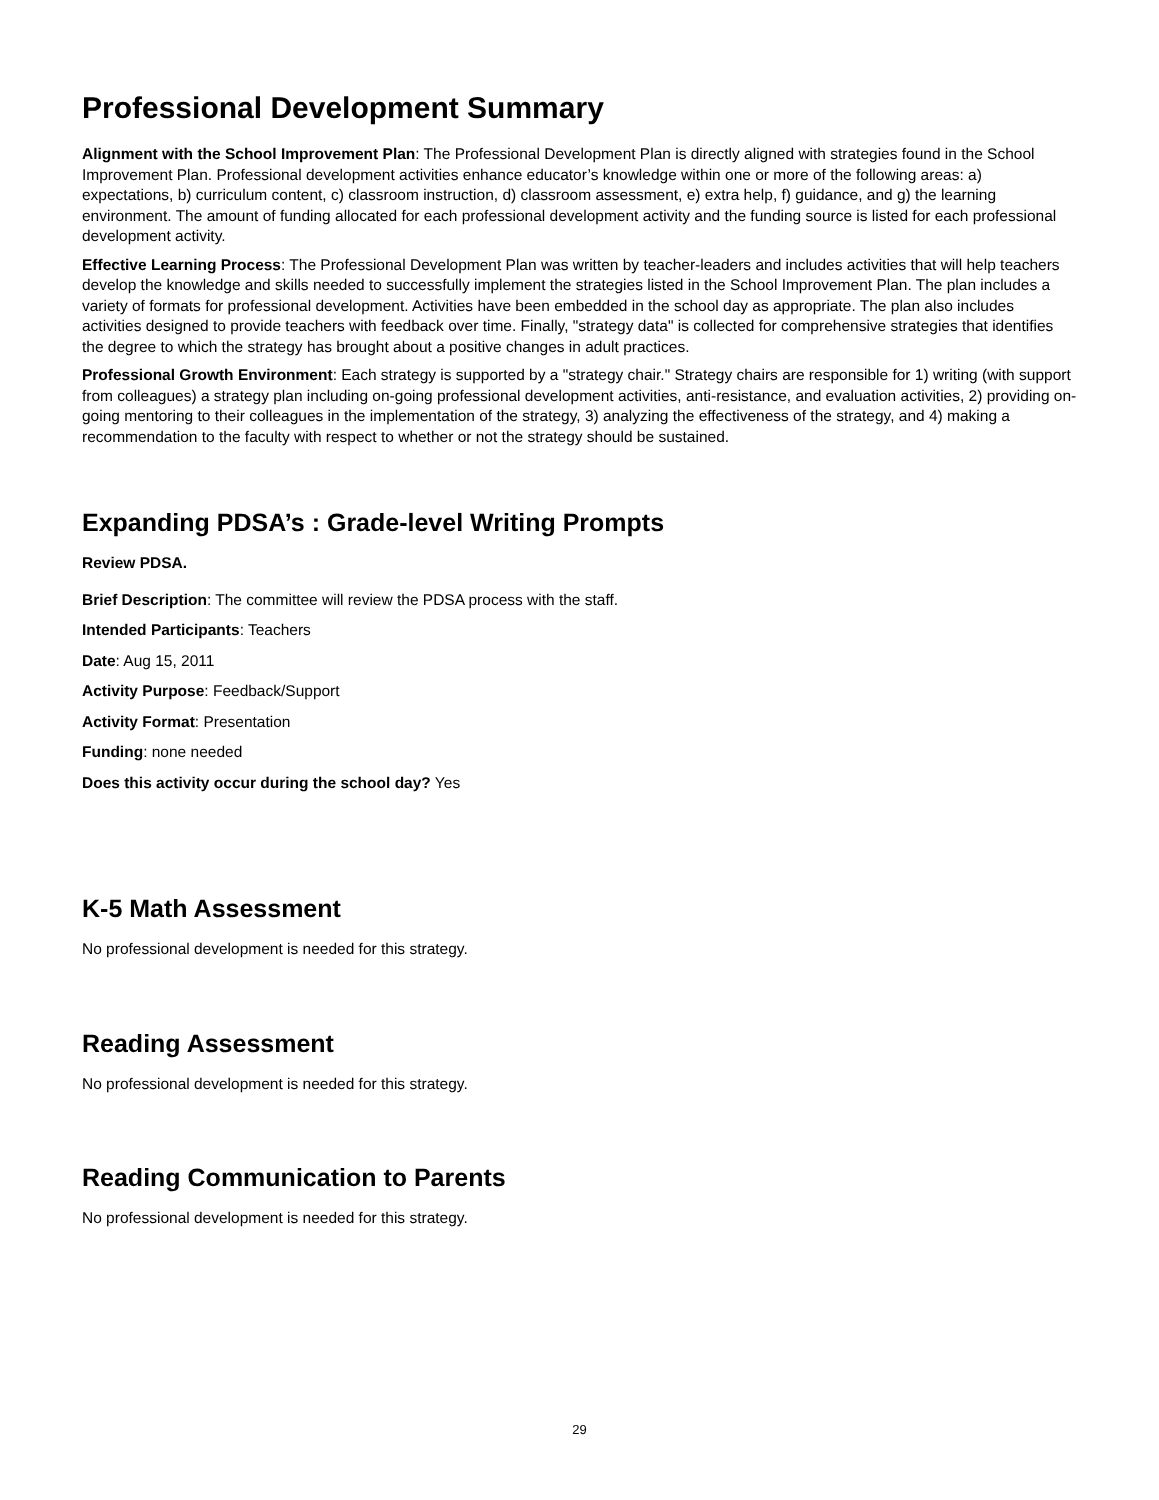Professional Development Summary
Alignment with the School Improvement Plan: The Professional Development Plan is directly aligned with strategies found in the School Improvement Plan. Professional development activities enhance educator’s knowledge within one or more of the following areas: a) expectations, b) curriculum content, c) classroom instruction, d) classroom assessment, e) extra help, f) guidance, and g) the learning environment. The amount of funding allocated for each professional development activity and the funding source is listed for each professional development activity.
Effective Learning Process: The Professional Development Plan was written by teacher-leaders and includes activities that will help teachers develop the knowledge and skills needed to successfully implement the strategies listed in the School Improvement Plan. The plan includes a variety of formats for professional development. Activities have been embedded in the school day as appropriate. The plan also includes activities designed to provide teachers with feedback over time. Finally, "strategy data" is collected for comprehensive strategies that identifies the degree to which the strategy has brought about a positive changes in adult practices.
Professional Growth Environment: Each strategy is supported by a "strategy chair." Strategy chairs are responsible for 1) writing (with support from colleagues) a strategy plan including on-going professional development activities, anti-resistance, and evaluation activities, 2) providing on-going mentoring to their colleagues in the implementation of the strategy, 3) analyzing the effectiveness of the strategy, and 4) making a recommendation to the faculty with respect to whether or not the strategy should be sustained.
Expanding PDSA’s : Grade-level Writing Prompts
Review PDSA.
Brief Description: The committee will review the PDSA process with the staff.
Intended Participants: Teachers
Date: Aug 15, 2011
Activity Purpose: Feedback/Support
Activity Format: Presentation
Funding: none needed
Does this activity occur during the school day? Yes
K-5 Math Assessment
No professional development is needed for this strategy.
Reading Assessment
No professional development is needed for this strategy.
Reading Communication to Parents
No professional development is needed for this strategy.
29